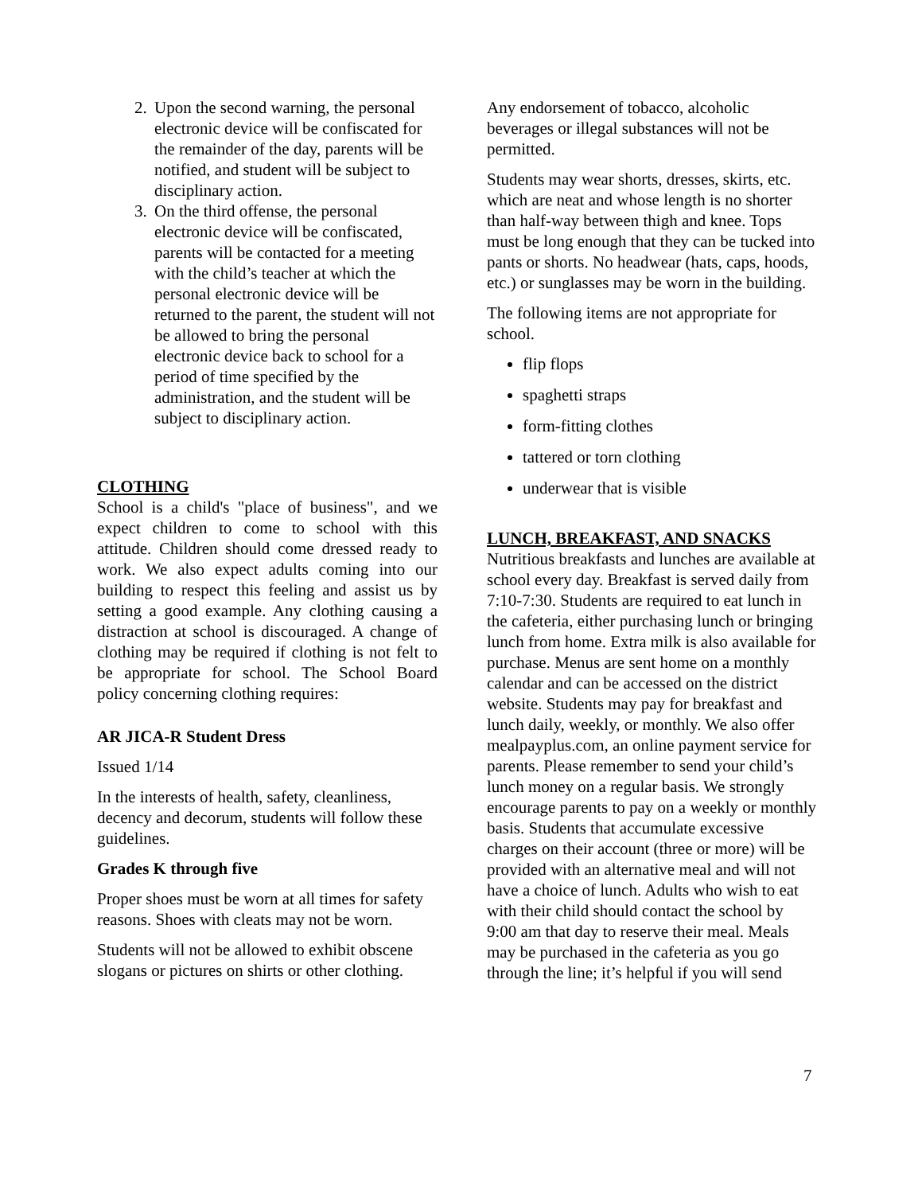2. Upon the second warning, the personal electronic device will be confiscated for the remainder of the day, parents will be notified, and student will be subject to disciplinary action.
3. On the third offense, the personal electronic device will be confiscated, parents will be contacted for a meeting with the child’s teacher at which the personal electronic device will be returned to the parent, the student will not be allowed to bring the personal electronic device back to school for a period of time specified by the administration, and the student will be subject to disciplinary action.
CLOTHING
School is a child's "place of business", and we expect children to come to school with this attitude. Children should come dressed ready to work. We also expect adults coming into our building to respect this feeling and assist us by setting a good example. Any clothing causing a distraction at school is discouraged. A change of clothing may be required if clothing is not felt to be appropriate for school. The School Board policy concerning clothing requires:
AR JICA-R Student Dress
Issued 1/14
In the interests of health, safety, cleanliness, decency and decorum, students will follow these guidelines.
Grades K through five
Proper shoes must be worn at all times for safety reasons. Shoes with cleats may not be worn.
Students will not be allowed to exhibit obscene slogans or pictures on shirts or other clothing.
Any endorsement of tobacco, alcoholic beverages or illegal substances will not be permitted.
Students may wear shorts, dresses, skirts, etc. which are neat and whose length is no shorter than half-way between thigh and knee. Tops must be long enough that they can be tucked into pants or shorts. No headwear (hats, caps, hoods, etc.) or sunglasses may be worn in the building.
The following items are not appropriate for school.
flip flops
spaghetti straps
form-fitting clothes
tattered or torn clothing
underwear that is visible
LUNCH, BREAKFAST, AND SNACKS
Nutritious breakfasts and lunches are available at school every day. Breakfast is served daily from 7:10-7:30. Students are required to eat lunch in the cafeteria, either purchasing lunch or bringing lunch from home. Extra milk is also available for purchase. Menus are sent home on a monthly calendar and can be accessed on the district website. Students may pay for breakfast and lunch daily, weekly, or monthly. We also offer mealpayplus.com, an online payment service for parents. Please remember to send your child’s lunch money on a regular basis. We strongly encourage parents to pay on a weekly or monthly basis. Students that accumulate excessive charges on their account (three or more) will be provided with an alternative meal and will not have a choice of lunch. Adults who wish to eat with their child should contact the school by 9:00 am that day to reserve their meal. Meals may be purchased in the cafeteria as you go through the line; it’s helpful if you will send
7